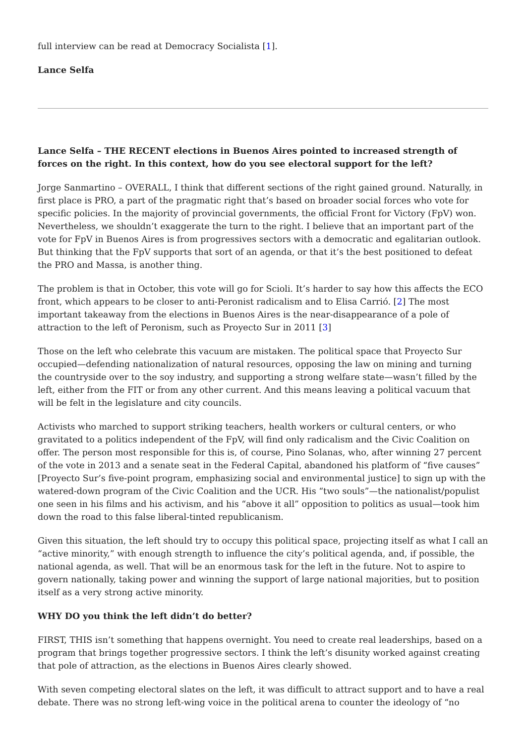full interview can be read at Democracy Socialista [1].
Lance Selfa
Lance Selfa – THE RECENT elections in Buenos Aires pointed to increased strength of forces on the right. In this context, how do you see electoral support for the left?
Jorge Sanmartino – OVERALL, I think that different sections of the right gained ground. Naturally, in first place is PRO, a part of the pragmatic right that’s based on broader social forces who vote for specific policies. In the majority of provincial governments, the official Front for Victory (FpV) won. Nevertheless, we shouldn’t exaggerate the turn to the right. I believe that an important part of the vote for FpV in Buenos Aires is from progressives sectors with a democratic and egalitarian outlook. But thinking that the FpV supports that sort of an agenda, or that it’s the best positioned to defeat the PRO and Massa, is another thing.
The problem is that in October, this vote will go for Scioli. It’s harder to say how this affects the ECO front, which appears to be closer to anti-Peronist radicalism and to Elisa Carrió. [2] The most important takeaway from the elections in Buenos Aires is the near-disappearance of a pole of attraction to the left of Peronism, such as Proyecto Sur in 2011 [3]
Those on the left who celebrate this vacuum are mistaken. The political space that Proyecto Sur occupied—defending nationalization of natural resources, opposing the law on mining and turning the countryside over to the soy industry, and supporting a strong welfare state—wasn’t filled by the left, either from the FIT or from any other current. And this means leaving a political vacuum that will be felt in the legislature and city councils.
Activists who marched to support striking teachers, health workers or cultural centers, or who gravitated to a politics independent of the FpV, will find only radicalism and the Civic Coalition on offer. The person most responsible for this is, of course, Pino Solanas, who, after winning 27 percent of the vote in 2013 and a senate seat in the Federal Capital, abandoned his platform of “five causes” [Proyecto Sur’s five-point program, emphasizing social and environmental justice] to sign up with the watered-down program of the Civic Coalition and the UCR. His “two souls”—the nationalist/populist one seen in his films and his activism, and his “above it all” opposition to politics as usual—took him down the road to this false liberal-tinted republicanism.
Given this situation, the left should try to occupy this political space, projecting itself as what I call an “active minority,” with enough strength to influence the city’s political agenda, and, if possible, the national agenda, as well. That will be an enormous task for the left in the future. Not to aspire to govern nationally, taking power and winning the support of large national majorities, but to position itself as a very strong active minority.
WHY DO you think the left didn’t do better?
FIRST, THIS isn’t something that happens overnight. You need to create real leaderships, based on a program that brings together progressive sectors. I think the left’s disunity worked against creating that pole of attraction, as the elections in Buenos Aires clearly showed.
With seven competing electoral slates on the left, it was difficult to attract support and to have a real debate. There was no strong left-wing voice in the political arena to counter the ideology of “no